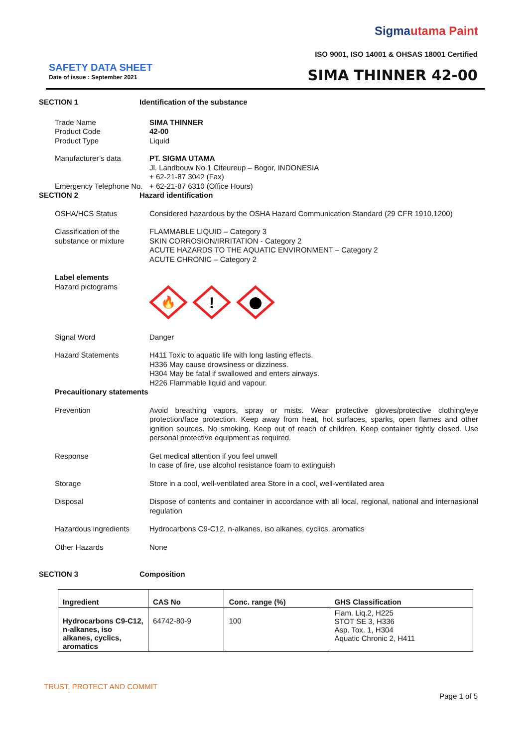Sigmautama Paint
ISO 9001, ISO 14001 & OHSAS 18001 Certified
SAFETY DATA SHEET
Date of issue : September 2021 SIMA THINNER 42-00
SECTION 1 Identification of the substance
Trade Name
Product Code
Product Type
SIMA THINNER
42-00
Liquid
Manufacturer’s data
Emergency Telephone No.
PT. SIGMA UTAMA
Jl. Landbouw No.1 Citeureup – Bogor, INDONESIA
+ 62-21-87 3042 (Fax)
+ 62-21-87 6310 (Office Hours)
SECTION 2 Hazard identification
OSHA/HCS Status Considered hazardous by the OSHA Hazard Communication Standard (29 CFR 1910.1200)
Classification of the substance or mixture
FLAMMABLE LIQUID – Category 3
SKIN CORROSION/IRRITATION - Category 2
ACUTE HAZARDS TO THE AQUATIC ENVIRONMENT – Category 2
ACUTE CHRONIC – Category 2
Label elements
Hazard pictograms
🔥
!
Signal Word Danger
Hazard Statements H411 Toxic to aquatic life with long lasting effects.
H336 May cause drowsiness or dizziness.
H304 May be fatal if swallowed and enters airways.
H226 Flammable liquid and vapour.
Precauitionary statements
Prevention Avoid breathing vapors, spray or mists. Wear protective gloves/protective clothing/eye protection/face protection. Keep away from heat, hot surfaces, sparks, open flames and other ignition sources. No smoking. Keep out of reach of children. Keep container tightly closed. Use personal protective equipment as required.
Response Get medical attention if you feel unwell
In case of fire, use alcohol resistance foam to extinguish
Storage Store in a cool, well-ventilated area Store in a cool, well-ventilated area
Disposal Dispose of contents and container in accordance with all local, regional, national and internasional regulation
Hazardous ingredients Hydrocarbons C9-C12, n-alkanes, iso alkanes, cyclics, aromatics
Other Hazards None
SECTION 3 Composition
| Ingredient | CAS No | Conc. range (%) | GHS Classification |
| --- | --- | --- | --- |
| Hydrocarbons C9-C12, n-alkanes, iso alkanes, cyclics, aromatics | 64742-80-9 | 100 | Flam. Liq.2, H225 STOT SE 3, H336 Asp. Tox. 1, H304 Aquatic Chronic 2, H411 |
TRUST, PROTECT AND COMMIT
Page 1 of 5